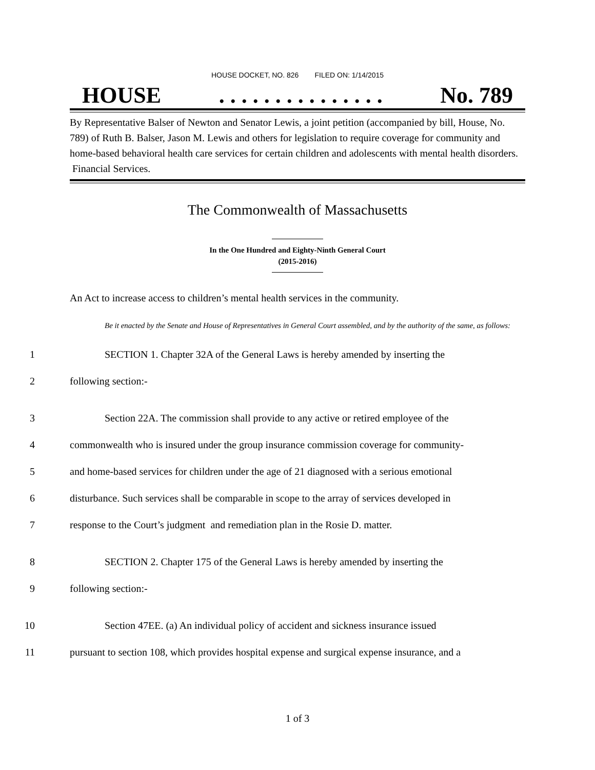HOUSE DOCKET, NO. 826 FILED ON: 1/14/2015
HOUSE. . . . . . . . . . . . . . . No. 789
By Representative Balser of Newton and Senator Lewis, a joint petition (accompanied by bill, House, No. 789) of Ruth B. Balser, Jason M. Lewis and others for legislation to require coverage for community and home-based behavioral health care services for certain children and adolescents with mental health disorders. Financial Services.
The Commonwealth of Massachusetts
In the One Hundred and Eighty-Ninth General Court
(2015-2016)
An Act to increase access to children’s mental health services in the community.
Be it enacted by the Senate and House of Representatives in General Court assembled, and by the authority of the same, as follows:
1 SECTION 1. Chapter 32A of the General Laws is hereby amended by inserting the
2 following section:-
3 Section 22A. The commission shall provide to any active or retired employee of the
4 commonwealth who is insured under the group insurance commission coverage for community-
5 and home-based services for children under the age of 21 diagnosed with a serious emotional
6 disturbance. Such services shall be comparable in scope to the array of services developed in
7 response to the Court’s judgment and remediation plan in the Rosie D. matter.
8 SECTION 2. Chapter 175 of the General Laws is hereby amended by inserting the
9 following section:-
10 Section 47EE. (a) An individual policy of accident and sickness insurance issued
11 pursuant to section 108, which provides hospital expense and surgical expense insurance, and a
1 of 3